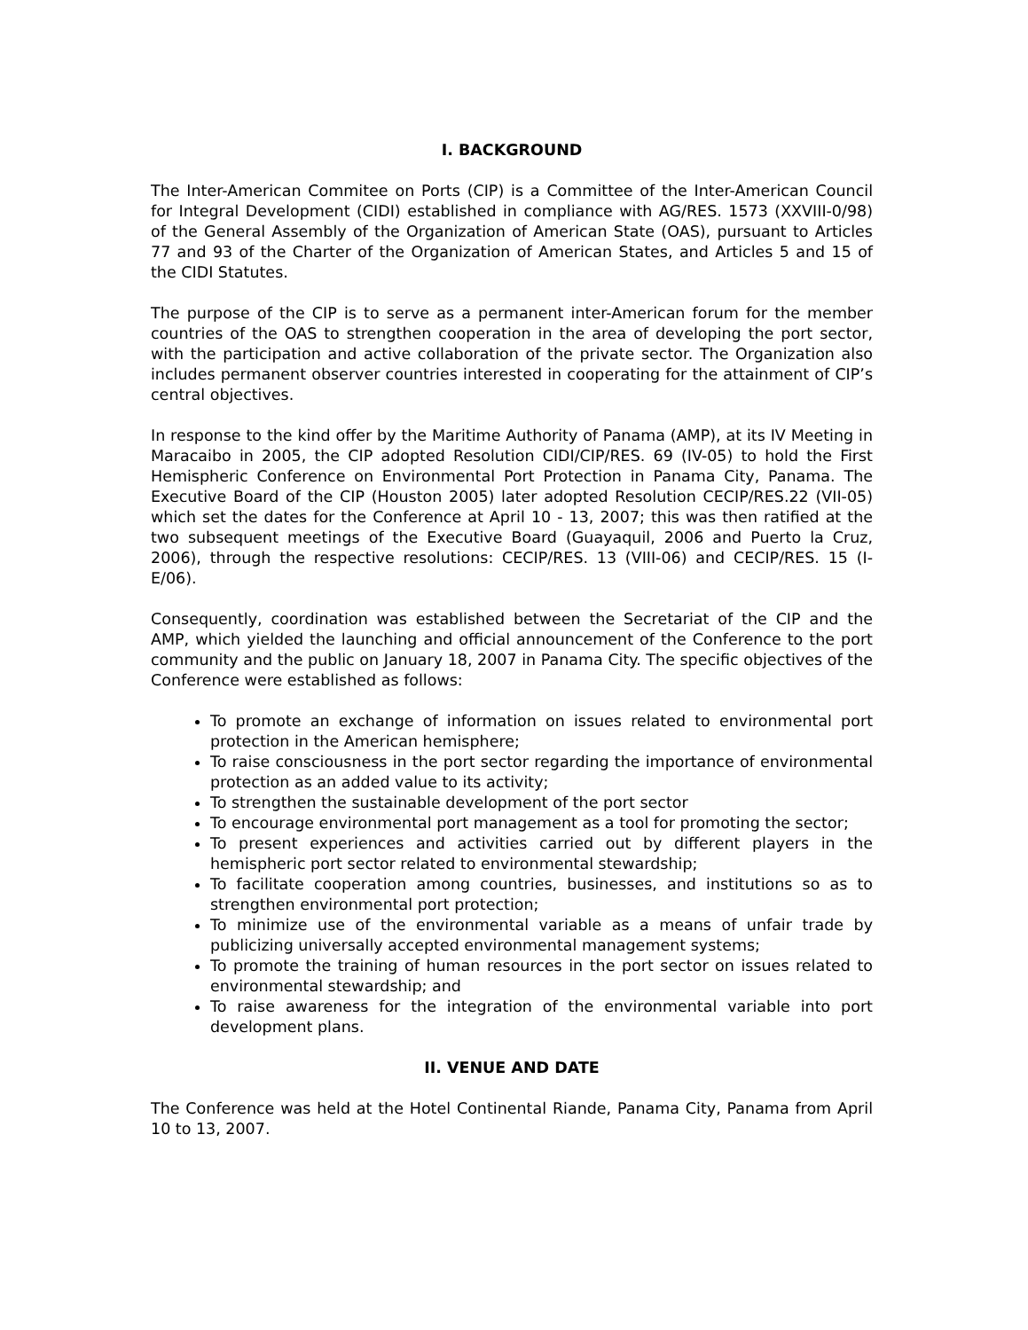I. BACKGROUND
The Inter-American Commitee on Ports (CIP) is a Committee of the Inter-American Council for Integral Development (CIDI) established in compliance with AG/RES. 1573 (XXVIII-0/98) of the General Assembly of the Organization of American State (OAS), pursuant to Articles 77 and 93 of the Charter of the Organization of American States, and Articles 5 and 15 of the CIDI Statutes.
The purpose of the CIP is to serve as a permanent inter-American forum for the member countries of the OAS to strengthen cooperation in the area of developing the port sector, with the participation and active collaboration of the private sector. The Organization also includes permanent observer countries interested in cooperating for the attainment of CIP’s central objectives.
In response to the kind offer by the Maritime Authority of Panama (AMP), at its IV Meeting in Maracaibo in 2005, the CIP adopted Resolution CIDI/CIP/RES. 69 (IV-05) to hold the First Hemispheric Conference on Environmental Port Protection in Panama City, Panama. The Executive Board of the CIP (Houston 2005) later adopted Resolution CECIP/RES.22 (VII-05) which set the dates for the Conference at April 10 - 13, 2007; this was then ratified at the two subsequent meetings of the Executive Board (Guayaquil, 2006 and Puerto la Cruz, 2006), through the respective resolutions: CECIP/RES. 13 (VIII-06) and CECIP/RES. 15 (I-E/06).
Consequently, coordination was established between the Secretariat of the CIP and the AMP, which yielded the launching and official announcement of the Conference to the port community and the public on January 18, 2007 in Panama City. The specific objectives of the Conference were established as follows:
To promote an exchange of information on issues related to environmental port protection in the American hemisphere;
To raise consciousness in the port sector regarding the importance of environmental protection as an added value to its activity;
To strengthen the sustainable development of the port sector
To encourage environmental port management as a tool for promoting the sector;
To present experiences and activities carried out by different players in the hemispheric port sector related to environmental stewardship;
To facilitate cooperation among countries, businesses, and institutions so as to strengthen environmental port protection;
To minimize use of the environmental variable as a means of unfair trade by publicizing universally accepted environmental management systems;
To promote the training of human resources in the port sector on issues related to environmental stewardship; and
To raise awareness for the integration of the environmental variable into port development plans.
II. VENUE AND DATE
The Conference was held at the Hotel Continental Riande, Panama City, Panama from April 10 to 13, 2007.